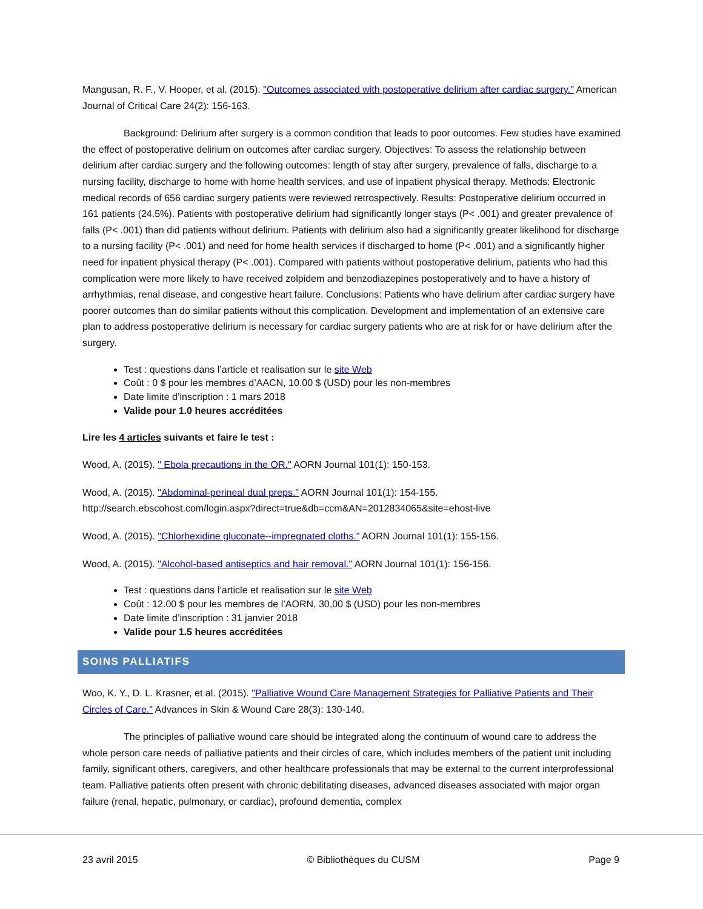Mangusan, R. F., V. Hooper, et al. (2015). "Outcomes associated with postoperative delirium after cardiac surgery." American Journal of Critical Care 24(2): 156-163.
Background: Delirium after surgery is a common condition that leads to poor outcomes. Few studies have examined the effect of postoperative delirium on outcomes after cardiac surgery. Objectives: To assess the relationship between delirium after cardiac surgery and the following outcomes: length of stay after surgery, prevalence of falls, discharge to a nursing facility, discharge to home with home health services, and use of inpatient physical therapy. Methods: Electronic medical records of 656 cardiac surgery patients were reviewed retrospectively. Results: Postoperative delirium occurred in 161 patients (24.5%). Patients with postoperative delirium had significantly longer stays (P< .001) and greater prevalence of falls (P< .001) than did patients without delirium. Patients with delirium also had a significantly greater likelihood for discharge to a nursing facility (P< .001) and need for home health services if discharged to home (P< .001) and a significantly higher need for inpatient physical therapy (P< .001). Compared with patients without postoperative delirium, patients who had this complication were more likely to have received zolpidem and benzodiazepines postoperatively and to have a history of arrhythmias, renal disease, and congestive heart failure. Conclusions: Patients who have delirium after cardiac surgery have poorer outcomes than do similar patients without this complication. Development and implementation of an extensive care plan to address postoperative delirium is necessary for cardiac surgery patients who are at risk for or have delirium after the surgery.
Test : questions dans l’article et realisation sur le site Web
Coût : 0 $ pour les membres d’AACN, 10.00 $ (USD) pour les non-membres
Date limite d’inscription : 1 mars 2018
Valide pour 1.0 heures accréditées
Lire les 4 articles suivants et faire le test :
Wood, A. (2015). " Ebola precautions in the OR." AORN Journal 101(1): 150-153.
Wood, A. (2015). "Abdominal-perineal dual preps." AORN Journal 101(1): 154-155.
http://search.ebscohost.com/login.aspx?direct=true&db=ccm&AN=2012834065&site=ehost-live
Wood, A. (2015). "Chlorhexidine gluconate--impregnated cloths." AORN Journal 101(1): 155-156.
Wood, A. (2015). "Alcohol-based antiseptics and hair removal." AORN Journal 101(1): 156-156.
Test : questions dans l’article et realisation sur le site Web
Coût : 12.00 $ pour les membres de l’AORN, 30,00 $ (USD) pour les non-membres
Date limite d’inscription : 31 janvier 2018
Valide pour 1.5 heures accréditées
SOINS PALLIATIFS
Woo, K. Y., D. L. Krasner, et al. (2015). "Palliative Wound Care Management Strategies for Palliative Patients and Their Circles of Care." Advances in Skin & Wound Care 28(3): 130-140.
The principles of palliative wound care should be integrated along the continuum of wound care to address the whole person care needs of palliative patients and their circles of care, which includes members of the patient unit including family, significant others, caregivers, and other healthcare professionals that may be external to the current interprofessional team. Palliative patients often present with chronic debilitating diseases, advanced diseases associated with major organ failure (renal, hepatic, pulmonary, or cardiac), profound dementia, complex
23 avril 2015 © Bibliothèques du CUSM Page 9